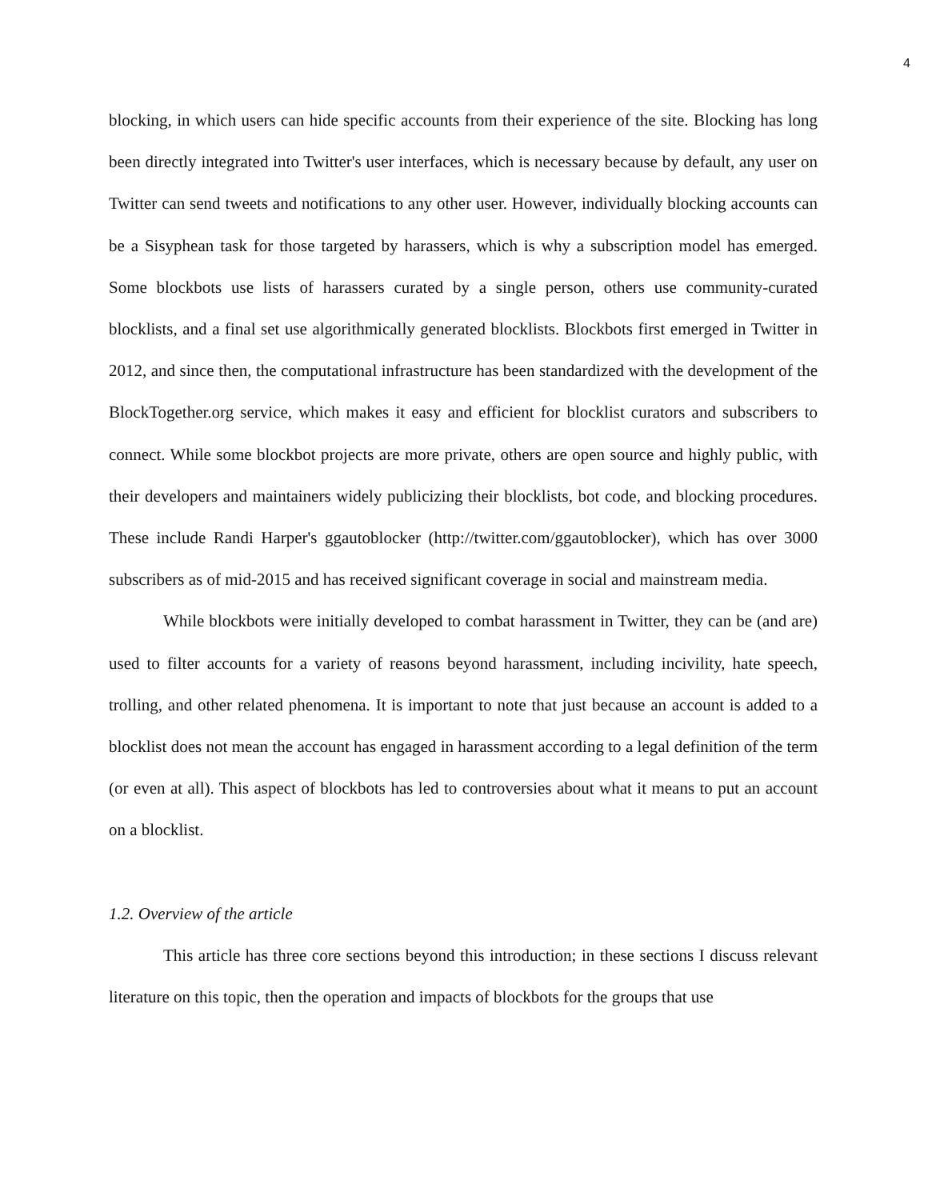4
blocking, in which users can hide specific accounts from their experience of the site. Blocking has long been directly integrated into Twitter's user interfaces, which is necessary because by default, any user on Twitter can send tweets and notifications to any other user. However, individually blocking accounts can be a Sisyphean task for those targeted by harassers, which is why a subscription model has emerged. Some blockbots use lists of harassers curated by a single person, others use community-curated blocklists, and a final set use algorithmically generated blocklists. Blockbots first emerged in Twitter in 2012, and since then, the computational infrastructure has been standardized with the development of the BlockTogether.org service, which makes it easy and efficient for blocklist curators and subscribers to connect. While some blockbot projects are more private, others are open source and highly public, with their developers and maintainers widely publicizing their blocklists, bot code, and blocking procedures. These include Randi Harper's ggautoblocker (http://twitter.com/ggautoblocker), which has over 3000 subscribers as of mid-2015 and has received significant coverage in social and mainstream media.
While blockbots were initially developed to combat harassment in Twitter, they can be (and are) used to filter accounts for a variety of reasons beyond harassment, including incivility, hate speech, trolling, and other related phenomena. It is important to note that just because an account is added to a blocklist does not mean the account has engaged in harassment according to a legal definition of the term (or even at all). This aspect of blockbots has led to controversies about what it means to put an account on a blocklist.
1.2. Overview of the article
This article has three core sections beyond this introduction; in these sections I discuss relevant literature on this topic, then the operation and impacts of blockbots for the groups that use